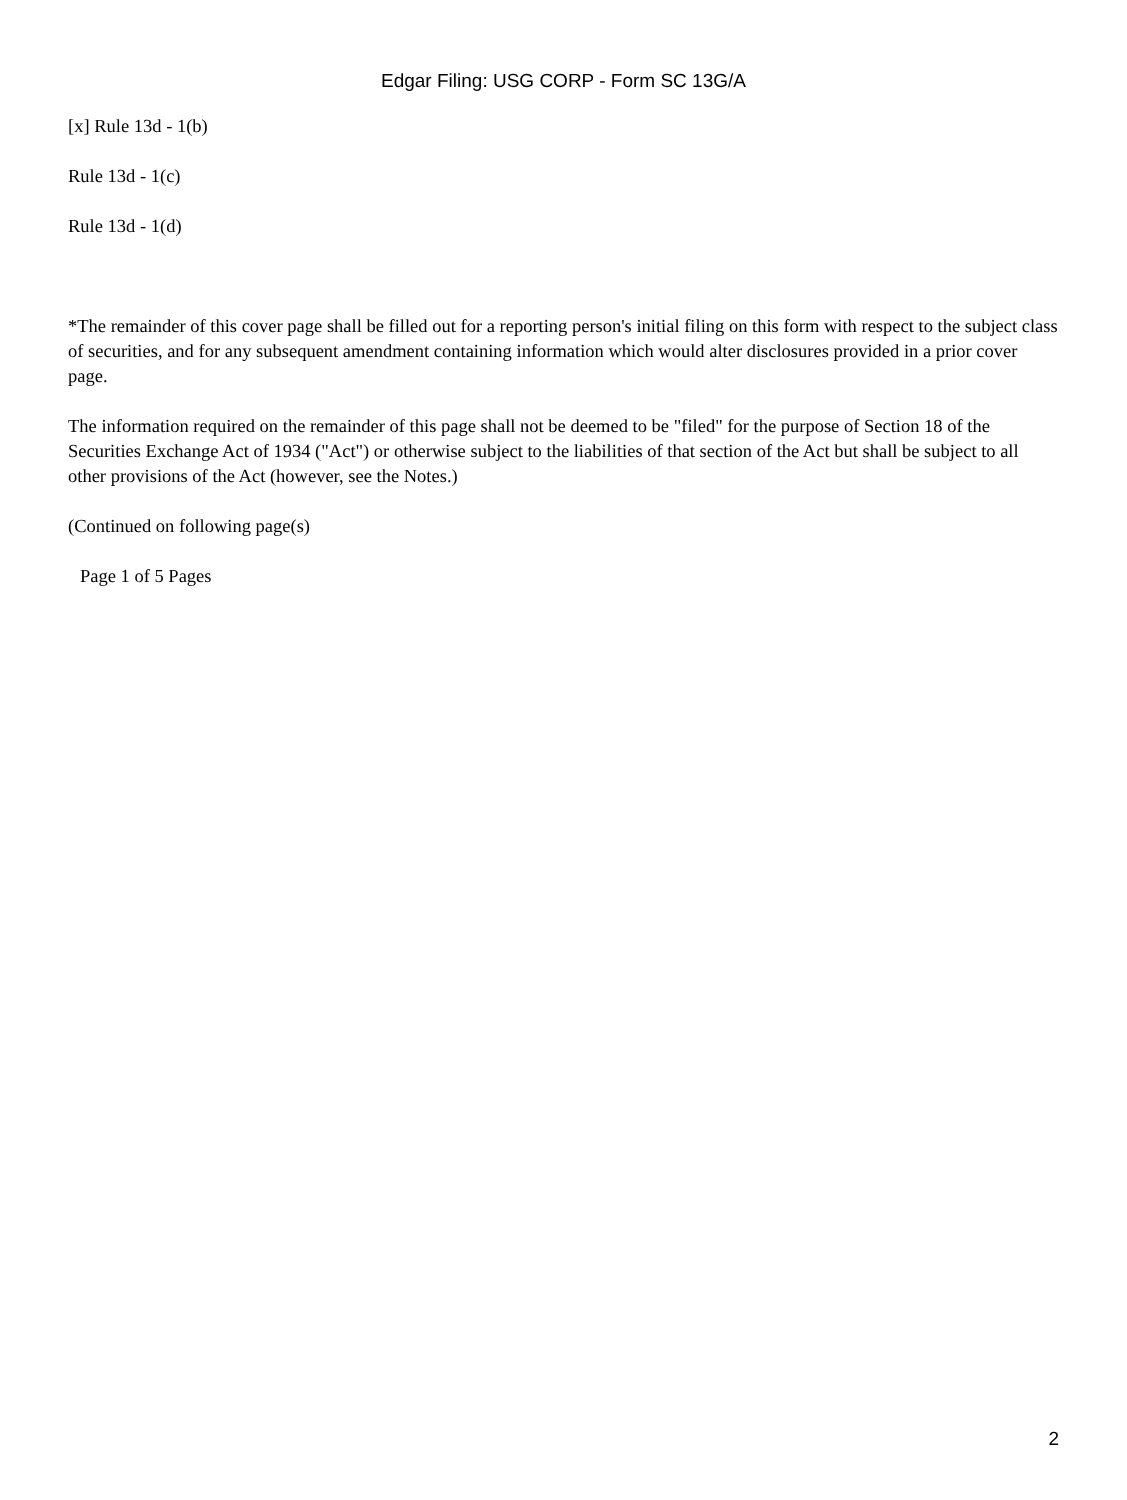Edgar Filing: USG CORP - Form SC 13G/A
[x] Rule 13d - 1(b)
Rule 13d - 1(c)
Rule 13d - 1(d)
*The remainder of this cover page shall be filled out for a reporting person's initial filing on this form with respect to the subject class of securities, and for any subsequent amendment containing information which would alter disclosures provided in a prior cover page.
The information required on the remainder of this page shall not be deemed to be "filed" for the purpose of Section 18 of the Securities Exchange Act of 1934 ("Act") or otherwise subject to the liabilities of that section of the Act but shall be subject to all other provisions of the Act (however, see the Notes.)
(Continued on following page(s)
Page 1 of 5 Pages
2